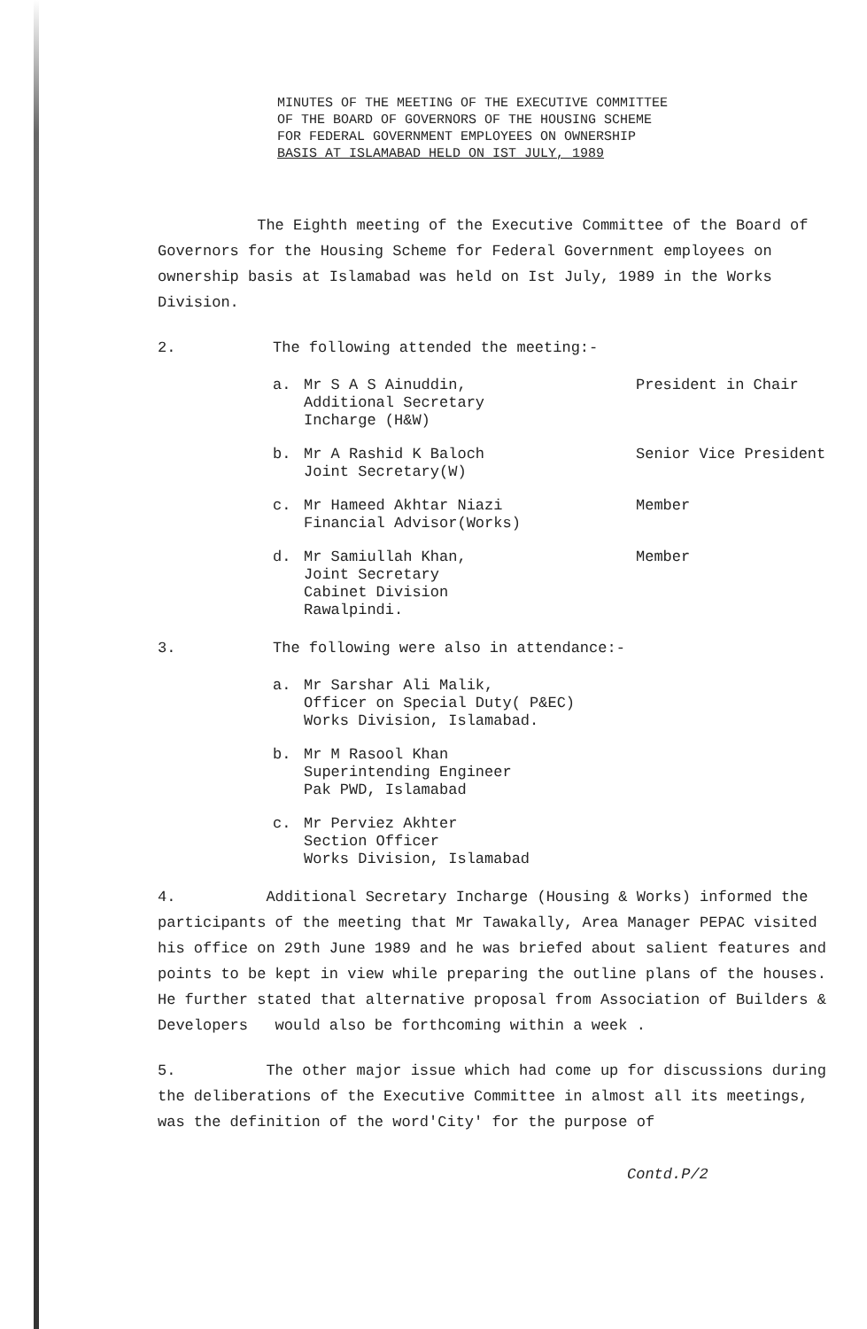MINUTES OF THE MEETING OF THE EXECUTIVE COMMITTEE
OF THE BOARD OF GOVERNORS OF THE HOUSING SCHEME
FOR FEDERAL GOVERNMENT EMPLOYEES ON OWNERSHIP
BASIS AT ISLAMABAD HELD ON IST JULY, 1989
The Eighth meeting of the Executive Committee of the Board of Governors for the Housing Scheme for Federal Government employees on ownership basis at Islamabad was held on Ist July, 1989 in the Works Division.
2. The following attended the meeting:-
a. Mr S A S Ainuddin,
Additional Secretary
Incharge (H&W) President in Chair
b. Mr A Rashid K Baloch
Joint Secretary(W) Senior Vice President
c. Mr Hameed Akhtar Niazi
Financial Advisor(Works) Member
d. Mr Samiullah Khan,
Joint Secretary
Cabinet Division
Rawalpindi. Member
3. The following were also in attendance:-
a. Mr Sarshar Ali Malik,
Officer on Special Duty( P&EC)
Works Division, Islamabad.
b. Mr M Rasool Khan
Superintending Engineer
Pak PWD, Islamabad
c. Mr Perviez Akhter
Section Officer
Works Division, Islamabad
4. Additional Secretary Incharge (Housing & Works) informed the participants of the meeting that Mr Tawakally, Area Manager PEPAC visited his office on 29th June 1989 and he was briefed about salient features and points to be kept in view while preparing the outline plans of the houses. He further stated that alternative proposal from Association of Builders & Developers would also be forthcoming within a week .
5. The other major issue which had come up for discussions during the deliberations of the Executive Committee in almost all its meetings, was the definition of the word'City' for the purpose of
Contd.P/2